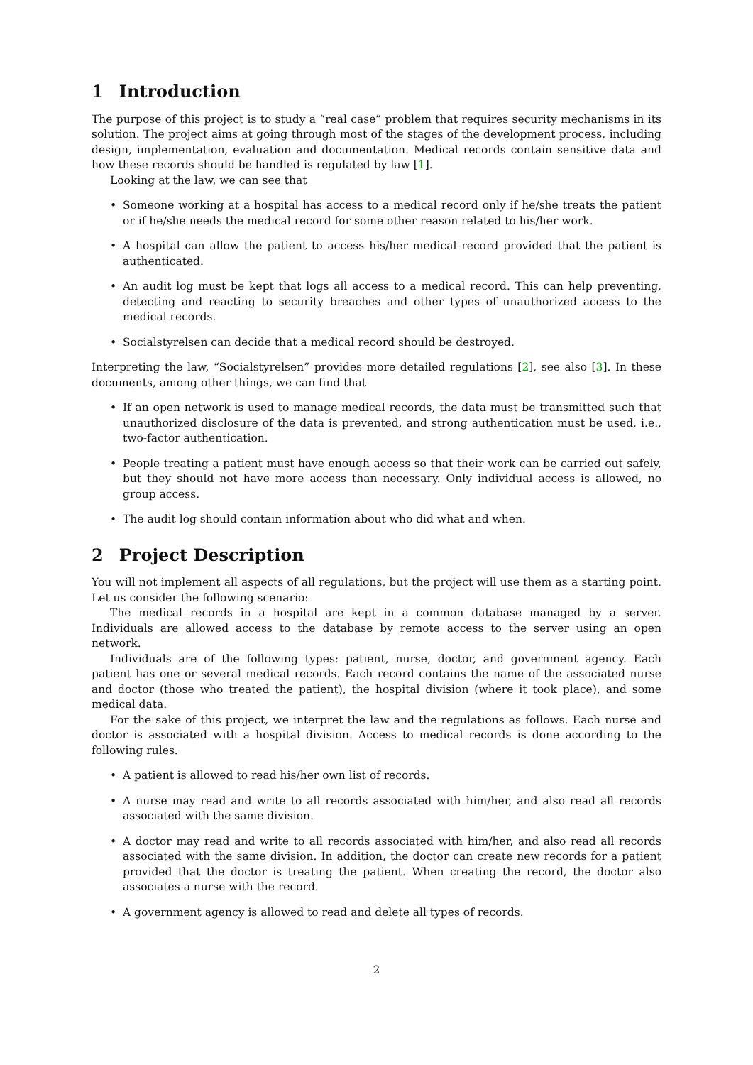1 Introduction
The purpose of this project is to study a “real case” problem that requires security mechanisms in its solution. The project aims at going through most of the stages of the development process, including design, implementation, evaluation and documentation. Medical records contain sensitive data and how these records should be handled is regulated by law [1].
Looking at the law, we can see that
• Someone working at a hospital has access to a medical record only if he/she treats the patient or if he/she needs the medical record for some other reason related to his/her work.
• A hospital can allow the patient to access his/her medical record provided that the patient is authenticated.
• An audit log must be kept that logs all access to a medical record. This can help preventing, detecting and reacting to security breaches and other types of unauthorized access to the medical records.
• Socialstyrelsen can decide that a medical record should be destroyed.
Interpreting the law, “Socialstyrelsen” provides more detailed regulations [2], see also [3]. In these documents, among other things, we can find that
• If an open network is used to manage medical records, the data must be transmitted such that unauthorized disclosure of the data is prevented, and strong authentication must be used, i.e., two-factor authentication.
• People treating a patient must have enough access so that their work can be carried out safely, but they should not have more access than necessary. Only individual access is allowed, no group access.
• The audit log should contain information about who did what and when.
2 Project Description
You will not implement all aspects of all regulations, but the project will use them as a starting point. Let us consider the following scenario:
The medical records in a hospital are kept in a common database managed by a server. Individuals are allowed access to the database by remote access to the server using an open network.
Individuals are of the following types: patient, nurse, doctor, and government agency. Each patient has one or several medical records. Each record contains the name of the associated nurse and doctor (those who treated the patient), the hospital division (where it took place), and some medical data.
For the sake of this project, we interpret the law and the regulations as follows. Each nurse and doctor is associated with a hospital division. Access to medical records is done according to the following rules.
• A patient is allowed to read his/her own list of records.
• A nurse may read and write to all records associated with him/her, and also read all records associated with the same division.
• A doctor may read and write to all records associated with him/her, and also read all records associated with the same division. In addition, the doctor can create new records for a patient provided that the doctor is treating the patient. When creating the record, the doctor also associates a nurse with the record.
• A government agency is allowed to read and delete all types of records.
2